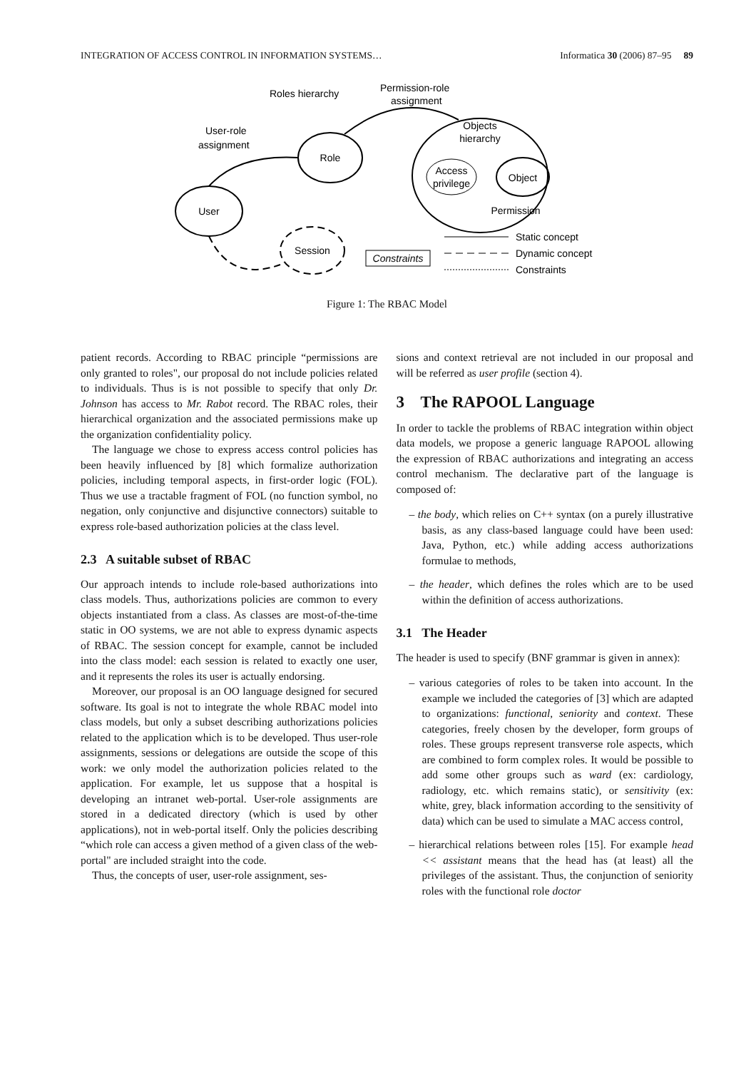INTEGRATION OF ACCESS CONTROL IN INFORMATION SYSTEMS… Informatica 30 (2006) 87–95 89
Role
User
Session
Objects
hierarchy
Access
privilege
Object
Permission
Roles hierarchy
Permission-role
assignment
User-role
assignment
Constraints
Static concept
Dynamic concept
Constraints
Figure 1: The RBAC Model
patient records. According to RBAC principle “permissions are only granted to roles", our proposal do not include policies related to individuals. Thus is is not possible to specify that only Dr. Johnson has access to Mr. Rabot record. The RBAC roles, their hierarchical organization and the associated permissions make up the organization confidentiality policy.
The language we chose to express access control policies has been heavily influenced by [8] which formalize authorization policies, including temporal aspects, in first-order logic (FOL). Thus we use a tractable fragment of FOL (no function symbol, no negation, only conjunctive and disjunctive connectors) suitable to express role-based authorization policies at the class level.
2.3 A suitable subset of RBAC
Our approach intends to include role-based authorizations into class models. Thus, authorizations policies are common to every objects instantiated from a class. As classes are most-of-the-time static in OO systems, we are not able to express dynamic aspects of RBAC. The session concept for example, cannot be included into the class model: each session is related to exactly one user, and it represents the roles its user is actually endorsing.
Moreover, our proposal is an OO language designed for secured software. Its goal is not to integrate the whole RBAC model into class models, but only a subset describing authorizations policies related to the application which is to be developed. Thus user-role assignments, sessions or delegations are outside the scope of this work: we only model the authorization policies related to the application. For example, let us suppose that a hospital is developing an intranet web-portal. User-role assignments are stored in a dedicated directory (which is used by other applications), not in web-portal itself. Only the policies describing “which role can access a given method of a given class of the web-portal" are included straight into the code.
Thus, the concepts of user, user-role assignment, ses-
sions and context retrieval are not included in our proposal and will be referred as user profile (section 4).
3 The RAPOOL Language
In order to tackle the problems of RBAC integration within object data models, we propose a generic language RAPOOL allowing the expression of RBAC authorizations and integrating an access control mechanism. The declarative part of the language is composed of:
– the body, which relies on C++ syntax (on a purely illustrative basis, as any class-based language could have been used: Java, Python, etc.) while adding access authorizations formulae to methods,
– the header, which defines the roles which are to be used within the definition of access authorizations.
3.1 The Header
The header is used to specify (BNF grammar is given in annex):
– various categories of roles to be taken into account. In the example we included the categories of [3] which are adapted to organizations: functional, seniority and context. These categories, freely chosen by the developer, form groups of roles. These groups represent transverse role aspects, which are combined to form complex roles. It would be possible to add some other groups such as ward (ex: cardiology, radiology, etc. which remains static), or sensitivity (ex: white, grey, black information according to the sensitivity of data) which can be used to simulate a MAC access control,
– hierarchical relations between roles [15]. For example head << assistant means that the head has (at least) all the privileges of the assistant. Thus, the conjunction of seniority roles with the functional role doctor